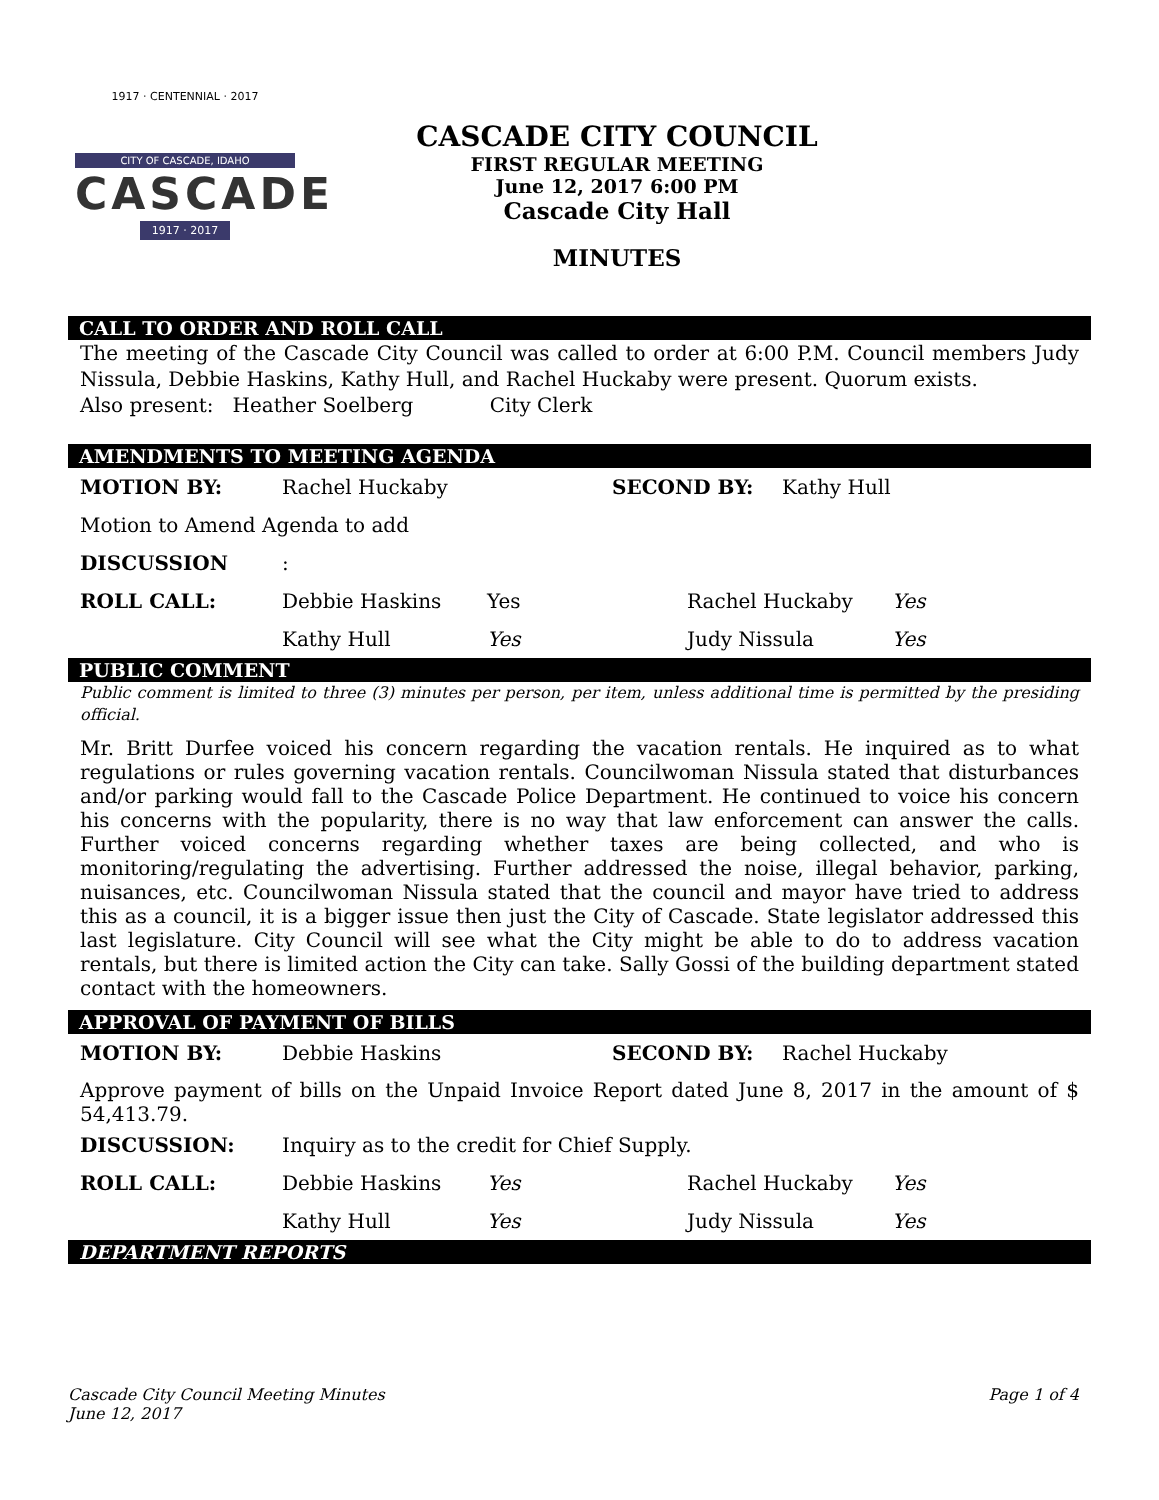1917 · CENTENNIAL · 2017
CITY OF CASCADE, IDAHO
CASCADE
1917 · 2017
CASCADE CITY COUNCIL
FIRST REGULAR MEETING
June 12, 2017 6:00 PM
Cascade City Hall
MINUTES
CALL TO ORDER AND ROLL CALL
The meeting of the Cascade City Council was called to order at 6:00 P.M. Council members Judy Nissula, Debbie Haskins, Kathy Hull, and Rachel Huckaby were present. Quorum exists.
Also present: Heather Soelberg City Clerk
AMENDMENTS TO MEETING AGENDA
MOTION BY: Rachel Huckaby SECOND BY: Kathy Hull
Motion to Amend Agenda to add
DISCUSSION:
ROLL CALL: Debbie Haskins Yes Rachel Huckaby Yes
Kathy Hull Yes Judy Nissula Yes
PUBLIC COMMENT
Public comment is limited to three (3) minutes per person, per item, unless additional time is permitted by the presiding official.
Mr. Britt Durfee voiced his concern regarding the vacation rentals. He inquired as to what regulations or rules governing vacation rentals. Councilwoman Nissula stated that disturbances and/or parking would fall to the Cascade Police Department. He continued to voice his concern his concerns with the popularity, there is no way that law enforcement can answer the calls. Further voiced concerns regarding whether taxes are being collected, and who is monitoring/regulating the advertising. Further addressed the noise, illegal behavior, parking, nuisances, etc. Councilwoman Nissula stated that the council and mayor have tried to address this as a council, it is a bigger issue then just the City of Cascade. State legislator addressed this last legislature. City Council will see what the City might be able to do to address vacation rentals, but there is limited action the City can take. Sally Gossi of the building department stated contact with the homeowners.
APPROVAL OF PAYMENT OF BILLS
MOTION BY: Debbie Haskins SECOND BY: Rachel Huckaby
Approve payment of bills on the Unpaid Invoice Report dated June 8, 2017 in the amount of $ 54,413.79.
DISCUSSION: Inquiry as to the credit for Chief Supply.
ROLL CALL: Debbie Haskins Yes Rachel Huckaby Yes
Kathy Hull Yes Judy Nissula Yes
DEPARTMENT REPORTS
Cascade City Council Meeting Minutes
June 12, 2017
Page 1 of 4